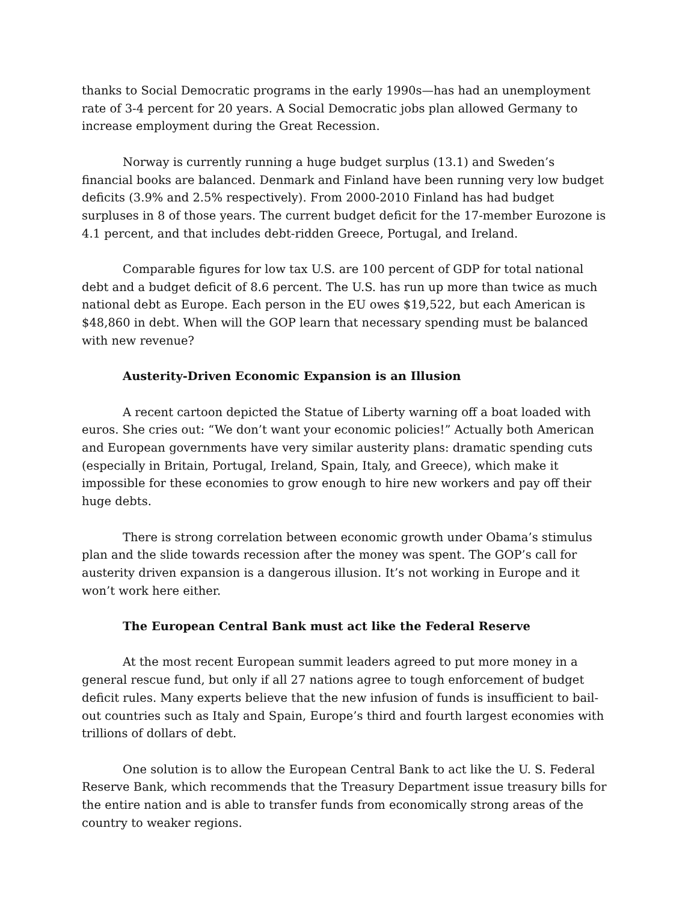thanks to Social Democratic programs in the early 1990s—has had an unemployment rate of 3-4 percent for 20 years. A Social Democratic jobs plan allowed Germany to increase employment during the Great Recession.
Norway is currently running a huge budget surplus (13.1) and Sweden’s financial books are balanced. Denmark and Finland have been running very low budget deficits (3.9% and 2.5% respectively). From 2000-2010 Finland has had budget surpluses in 8 of those years. The current budget deficit for the 17-member Eurozone is 4.1 percent, and that includes debt-ridden Greece, Portugal, and Ireland.
Comparable figures for low tax U.S. are 100 percent of GDP for total national debt and a budget deficit of 8.6 percent. The U.S. has run up more than twice as much national debt as Europe. Each person in the EU owes $19,522, but each American is $48,860 in debt. When will the GOP learn that necessary spending must be balanced with new revenue?
Austerity-Driven Economic Expansion is an Illusion
A recent cartoon depicted the Statue of Liberty warning off a boat loaded with euros. She cries out: “We don’t want your economic policies!” Actually both American and European governments have very similar austerity plans: dramatic spending cuts (especially in Britain, Portugal, Ireland, Spain, Italy, and Greece), which make it impossible for these economies to grow enough to hire new workers and pay off their huge debts.
There is strong correlation between economic growth under Obama’s stimulus plan and the slide towards recession after the money was spent. The GOP’s call for austerity driven expansion is a dangerous illusion. It’s not working in Europe and it won’t work here either.
The European Central Bank must act like the Federal Reserve
At the most recent European summit leaders agreed to put more money in a general rescue fund, but only if all 27 nations agree to tough enforcement of budget deficit rules. Many experts believe that the new infusion of funds is insufficient to bail-out countries such as Italy and Spain, Europe’s third and fourth largest economies with trillions of dollars of debt.
One solution is to allow the European Central Bank to act like the U. S. Federal Reserve Bank, which recommends that the Treasury Department issue treasury bills for the entire nation and is able to transfer funds from economically strong areas of the country to weaker regions.